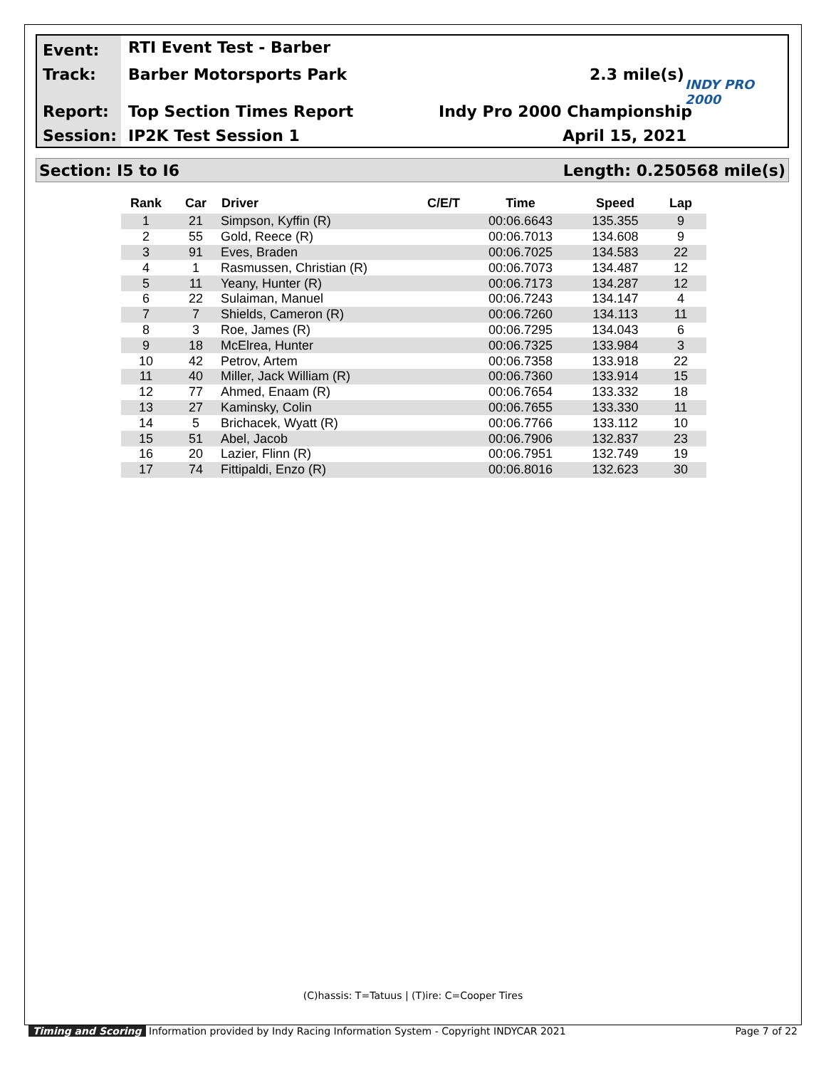Event: RTI Event Test - Barber
Track: Barber Motorsports Park 2.3 mile(s)
INDY PRO 2000
Report: Top Section Times Report Indy Pro 2000 Championship
Session: IP2K Test Session 1 April 15, 2021
Section: I5 to I6 Length: 0.250568 mile(s)
| Rank | Car | Driver | C/E/T | Time | Speed | Lap |
| --- | --- | --- | --- | --- | --- | --- |
| 1 | 21 | Simpson, Kyffin (R) | | 00:06.6643 | 135.355 | 9 |
| 2 | 55 | Gold, Reece (R) | | 00:06.7013 | 134.608 | 9 |
| 3 | 91 | Eves, Braden | | 00:06.7025 | 134.583 | 22 |
| 4 | 1 | Rasmussen, Christian (R) | | 00:06.7073 | 134.487 | 12 |
| 5 | 11 | Yeany, Hunter (R) | | 00:06.7173 | 134.287 | 12 |
| 6 | 22 | Sulaiman, Manuel | | 00:06.7243 | 134.147 | 4 |
| 7 | 7 | Shields, Cameron (R) | | 00:06.7260 | 134.113 | 11 |
| 8 | 3 | Roe, James (R) | | 00:06.7295 | 134.043 | 6 |
| 9 | 18 | McElrea, Hunter | | 00:06.7325 | 133.984 | 3 |
| 10 | 42 | Petrov, Artem | | 00:06.7358 | 133.918 | 22 |
| 11 | 40 | Miller, Jack William (R) | | 00:06.7360 | 133.914 | 15 |
| 12 | 77 | Ahmed, Enaam (R) | | 00:06.7654 | 133.332 | 18 |
| 13 | 27 | Kaminsky, Colin | | 00:06.7655 | 133.330 | 11 |
| 14 | 5 | Brichacek, Wyatt (R) | | 00:06.7766 | 133.112 | 10 |
| 15 | 51 | Abel, Jacob | | 00:06.7906 | 132.837 | 23 |
| 16 | 20 | Lazier, Flinn (R) | | 00:06.7951 | 132.749 | 19 |
| 17 | 74 | Fittipaldi, Enzo (R) | | 00:06.8016 | 132.623 | 30 |
(C)hassis: T=Tatuus | (T)ire: C=Cooper Tires
Timing and Scoring Information provided by Indy Racing Information System - Copyright INDYCAR 2021 Page 7 of 22